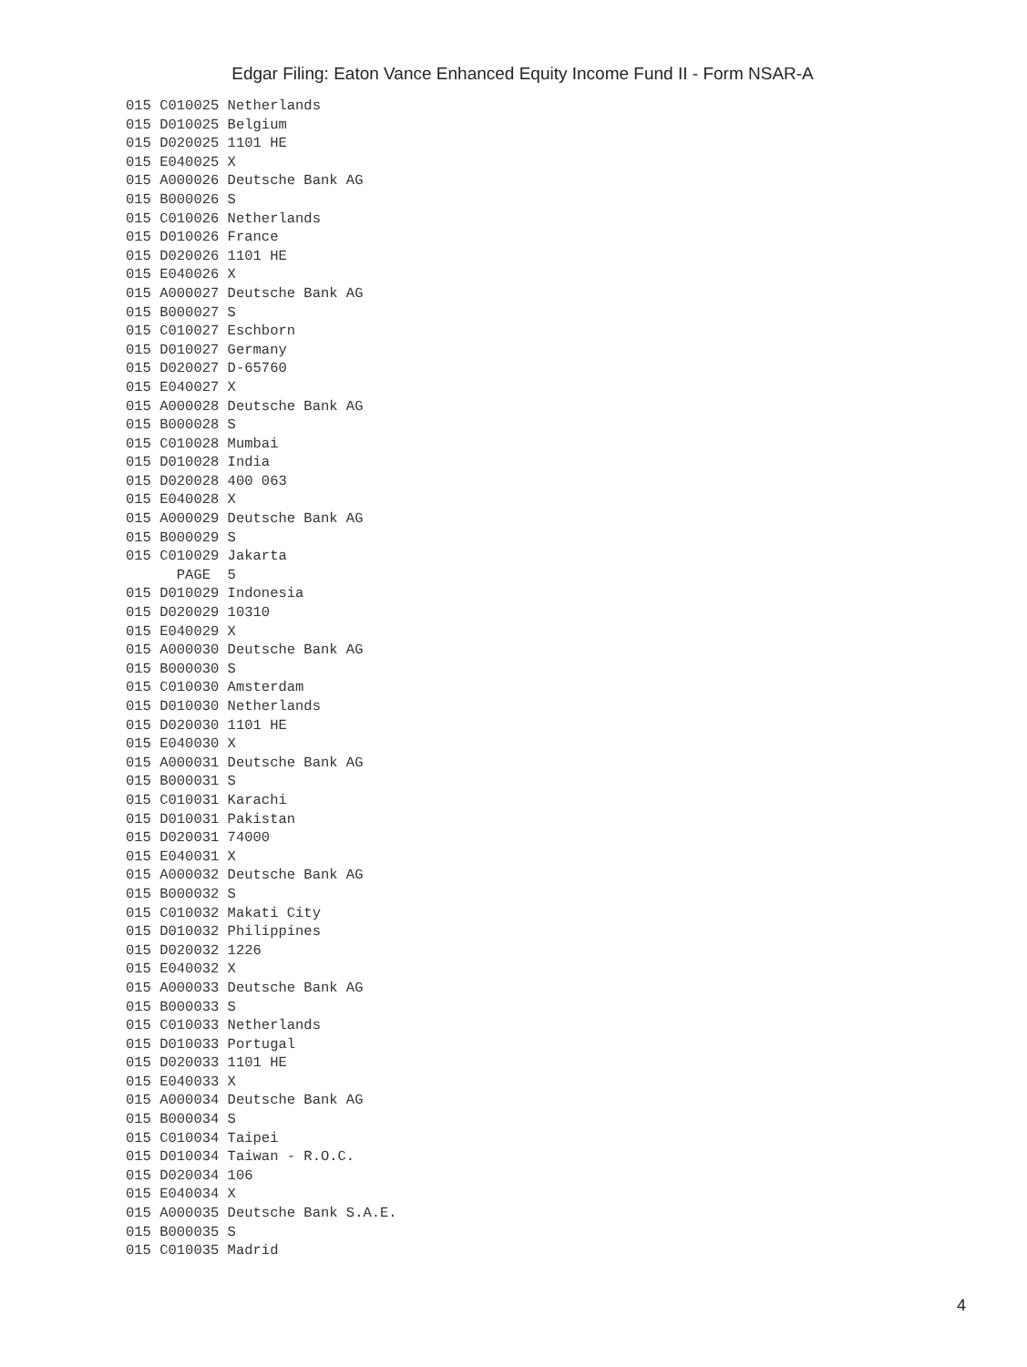Edgar Filing: Eaton Vance Enhanced Equity Income Fund II - Form NSAR-A
015 C010025 Netherlands
015 D010025 Belgium
015 D020025 1101 HE
015 E040025 X
015 A000026 Deutsche Bank AG
015 B000026 S
015 C010026 Netherlands
015 D010026 France
015 D020026 1101 HE
015 E040026 X
015 A000027 Deutsche Bank AG
015 B000027 S
015 C010027 Eschborn
015 D010027 Germany
015 D020027 D-65760
015 E040027 X
015 A000028 Deutsche Bank AG
015 B000028 S
015 C010028 Mumbai
015 D010028 India
015 D020028 400 063
015 E040028 X
015 A000029 Deutsche Bank AG
015 B000029 S
015 C010029 Jakarta
      PAGE  5
015 D010029 Indonesia
015 D020029 10310
015 E040029 X
015 A000030 Deutsche Bank AG
015 B000030 S
015 C010030 Amsterdam
015 D010030 Netherlands
015 D020030 1101 HE
015 E040030 X
015 A000031 Deutsche Bank AG
015 B000031 S
015 C010031 Karachi
015 D010031 Pakistan
015 D020031 74000
015 E040031 X
015 A000032 Deutsche Bank AG
015 B000032 S
015 C010032 Makati City
015 D010032 Philippines
015 D020032 1226
015 E040032 X
015 A000033 Deutsche Bank AG
015 B000033 S
015 C010033 Netherlands
015 D010033 Portugal
015 D020033 1101 HE
015 E040033 X
015 A000034 Deutsche Bank AG
015 B000034 S
015 C010034 Taipei
015 D010034 Taiwan - R.O.C.
015 D020034 106
015 E040034 X
015 A000035 Deutsche Bank S.A.E.
015 B000035 S
015 C010035 Madrid
4